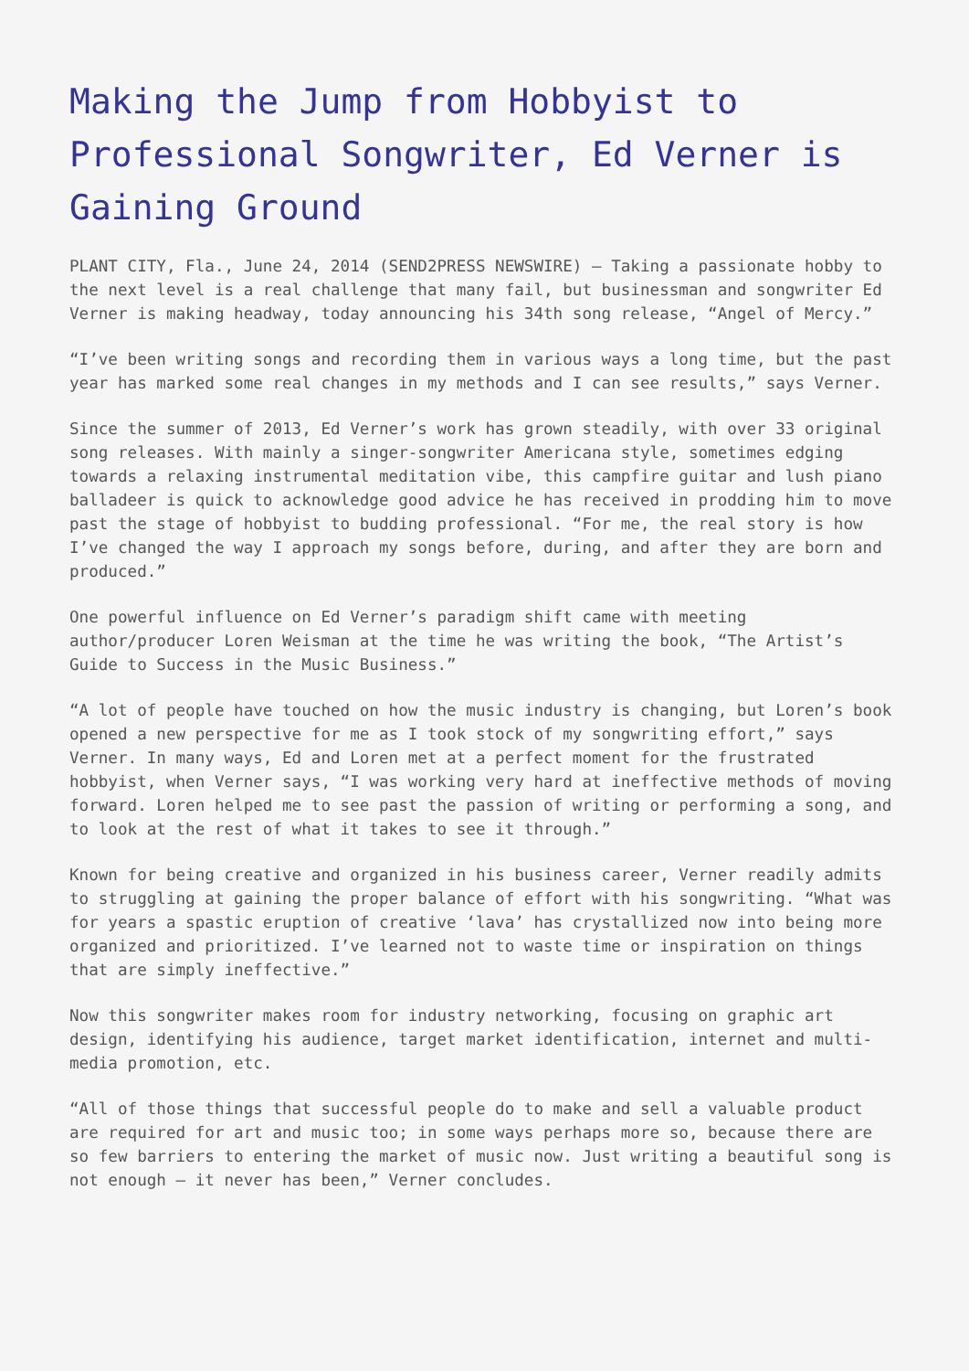Making the Jump from Hobbyist to Professional Songwriter, Ed Verner is Gaining Ground
PLANT CITY, Fla., June 24, 2014 (SEND2PRESS NEWSWIRE) — Taking a passionate hobby to the next level is a real challenge that many fail, but businessman and songwriter Ed Verner is making headway, today announcing his 34th song release, “Angel of Mercy.”
“I’ve been writing songs and recording them in various ways a long time, but the past year has marked some real changes in my methods and I can see results,” says Verner.
Since the summer of 2013, Ed Verner’s work has grown steadily, with over 33 original song releases. With mainly a singer-songwriter Americana style, sometimes edging towards a relaxing instrumental meditation vibe, this campfire guitar and lush piano balladeer is quick to acknowledge good advice he has received in prodding him to move past the stage of hobbyist to budding professional. “For me, the real story is how I’ve changed the way I approach my songs before, during, and after they are born and produced.”
One powerful influence on Ed Verner’s paradigm shift came with meeting author/producer Loren Weisman at the time he was writing the book, “The Artist’s Guide to Success in the Music Business.”
“A lot of people have touched on how the music industry is changing, but Loren’s book opened a new perspective for me as I took stock of my songwriting effort,” says Verner. In many ways, Ed and Loren met at a perfect moment for the frustrated hobbyist, when Verner says, “I was working very hard at ineffective methods of moving forward. Loren helped me to see past the passion of writing or performing a song, and to look at the rest of what it takes to see it through.”
Known for being creative and organized in his business career, Verner readily admits to struggling at gaining the proper balance of effort with his songwriting. “What was for years a spastic eruption of creative ‘lava’ has crystallized now into being more organized and prioritized. I’ve learned not to waste time or inspiration on things that are simply ineffective.”
Now this songwriter makes room for industry networking, focusing on graphic art design, identifying his audience, target market identification, internet and multi-media promotion, etc.
“All of those things that successful people do to make and sell a valuable product are required for art and music too; in some ways perhaps more so, because there are so few barriers to entering the market of music now. Just writing a beautiful song is not enough — it never has been,” Verner concludes.